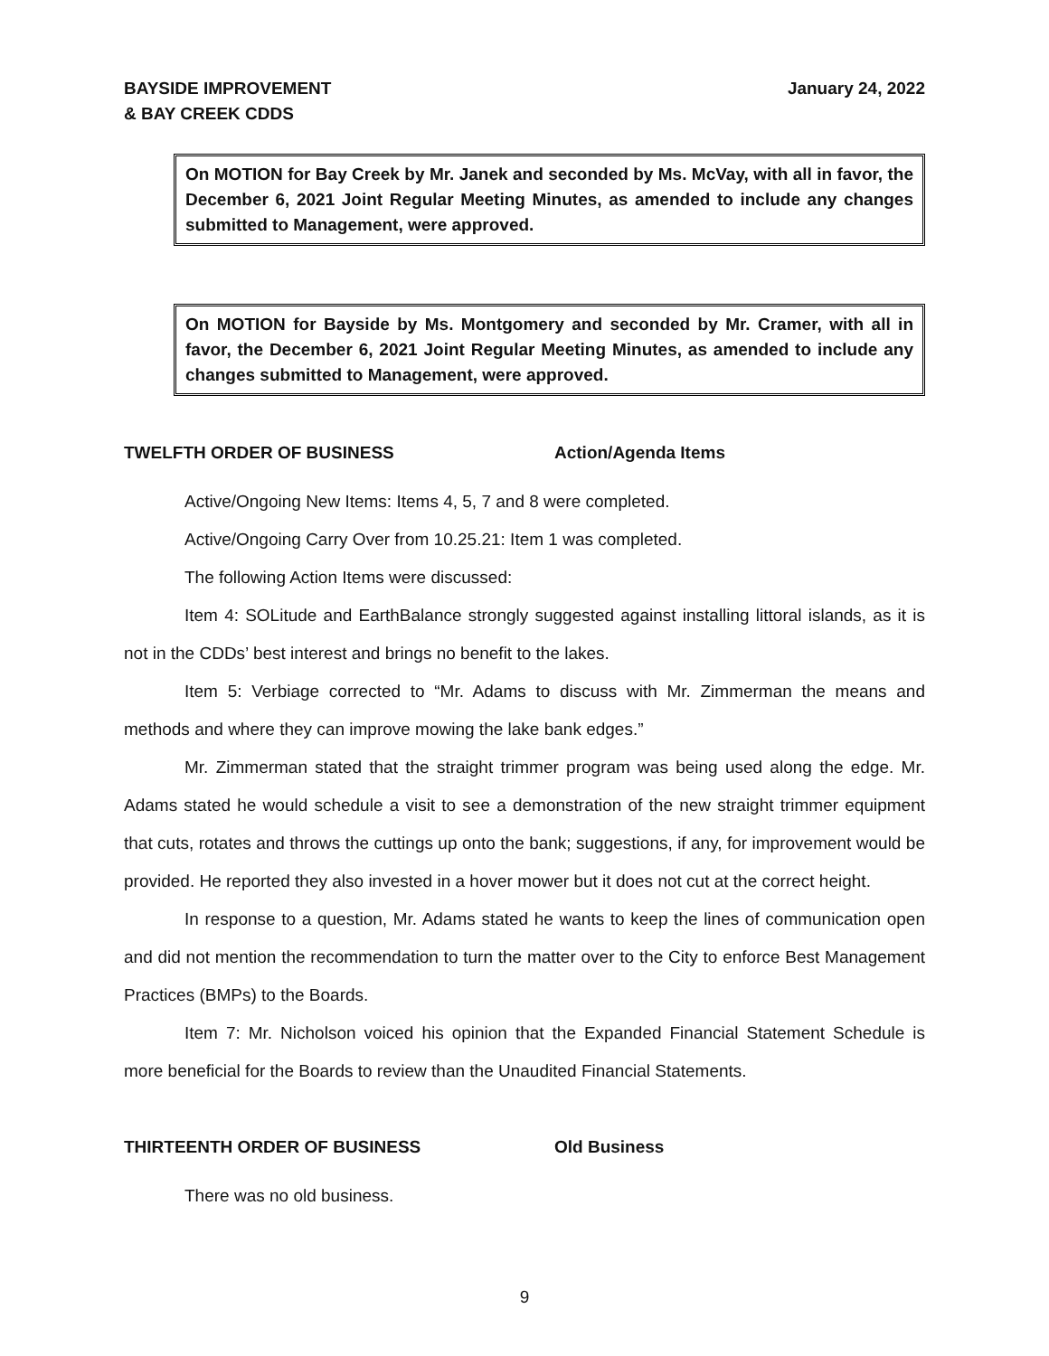BAYSIDE IMPROVEMENT
& BAY CREEK CDDS
January 24, 2022
On MOTION for Bay Creek by Mr. Janek and seconded by Ms. McVay, with all in favor, the December 6, 2021 Joint Regular Meeting Minutes, as amended to include any changes submitted to Management, were approved.
On MOTION for Bayside by Ms. Montgomery and seconded by Mr. Cramer, with all in favor, the December 6, 2021 Joint Regular Meeting Minutes, as amended to include any changes submitted to Management, were approved.
TWELFTH ORDER OF BUSINESS Action/Agenda Items
Active/Ongoing New Items: Items 4, 5, 7 and 8 were completed.
Active/Ongoing Carry Over from 10.25.21: Item 1 was completed.
The following Action Items were discussed:
Item 4: SOLitude and EarthBalance strongly suggested against installing littoral islands, as it is not in the CDDs’ best interest and brings no benefit to the lakes.
Item 5: Verbiage corrected to “Mr. Adams to discuss with Mr. Zimmerman the means and methods and where they can improve mowing the lake bank edges.”
Mr. Zimmerman stated that the straight trimmer program was being used along the edge. Mr. Adams stated he would schedule a visit to see a demonstration of the new straight trimmer equipment that cuts, rotates and throws the cuttings up onto the bank; suggestions, if any, for improvement would be provided. He reported they also invested in a hover mower but it does not cut at the correct height.
In response to a question, Mr. Adams stated he wants to keep the lines of communication open and did not mention the recommendation to turn the matter over to the City to enforce Best Management Practices (BMPs) to the Boards.
Item 7: Mr. Nicholson voiced his opinion that the Expanded Financial Statement Schedule is more beneficial for the Boards to review than the Unaudited Financial Statements.
THIRTEENTH ORDER OF BUSINESS Old Business
There was no old business.
9